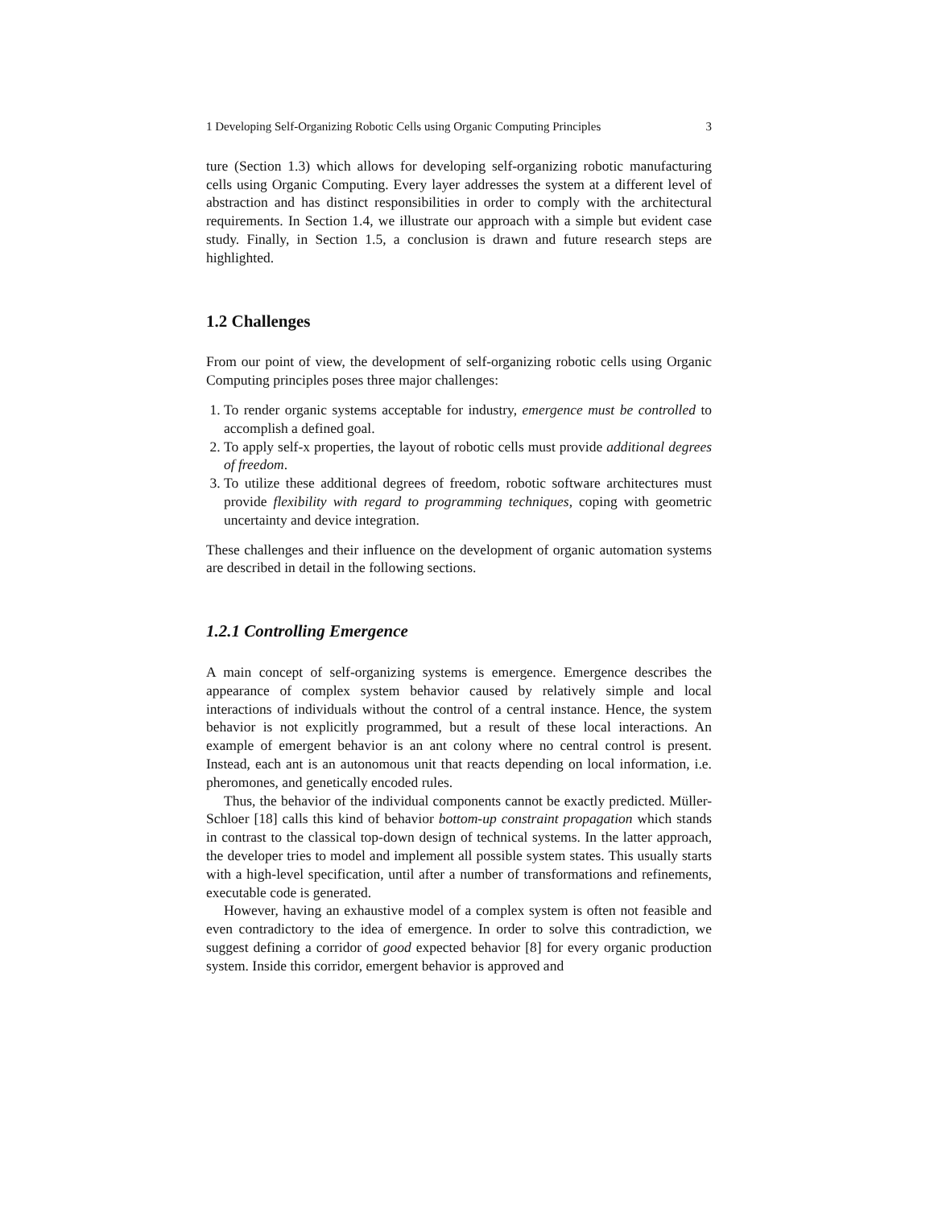1 Developing Self-Organizing Robotic Cells using Organic Computing Principles 3
ture (Section 1.3) which allows for developing self-organizing robotic manufacturing cells using Organic Computing. Every layer addresses the system at a different level of abstraction and has distinct responsibilities in order to comply with the architectural requirements. In Section 1.4, we illustrate our approach with a simple but evident case study. Finally, in Section 1.5, a conclusion is drawn and future research steps are highlighted.
1.2 Challenges
From our point of view, the development of self-organizing robotic cells using Organic Computing principles poses three major challenges:
1. To render organic systems acceptable for industry, emergence must be controlled to accomplish a defined goal.
2. To apply self-x properties, the layout of robotic cells must provide additional degrees of freedom.
3. To utilize these additional degrees of freedom, robotic software architectures must provide flexibility with regard to programming techniques, coping with geometric uncertainty and device integration.
These challenges and their influence on the development of organic automation systems are described in detail in the following sections.
1.2.1 Controlling Emergence
A main concept of self-organizing systems is emergence. Emergence describes the appearance of complex system behavior caused by relatively simple and local interactions of individuals without the control of a central instance. Hence, the system behavior is not explicitly programmed, but a result of these local interactions. An example of emergent behavior is an ant colony where no central control is present. Instead, each ant is an autonomous unit that reacts depending on local information, i.e. pheromones, and genetically encoded rules.
Thus, the behavior of the individual components cannot be exactly predicted. Müller-Schloer [18] calls this kind of behavior bottom-up constraint propagation which stands in contrast to the classical top-down design of technical systems. In the latter approach, the developer tries to model and implement all possible system states. This usually starts with a high-level specification, until after a number of transformations and refinements, executable code is generated.
However, having an exhaustive model of a complex system is often not feasible and even contradictory to the idea of emergence. In order to solve this contradiction, we suggest defining a corridor of good expected behavior [8] for every organic production system. Inside this corridor, emergent behavior is approved and